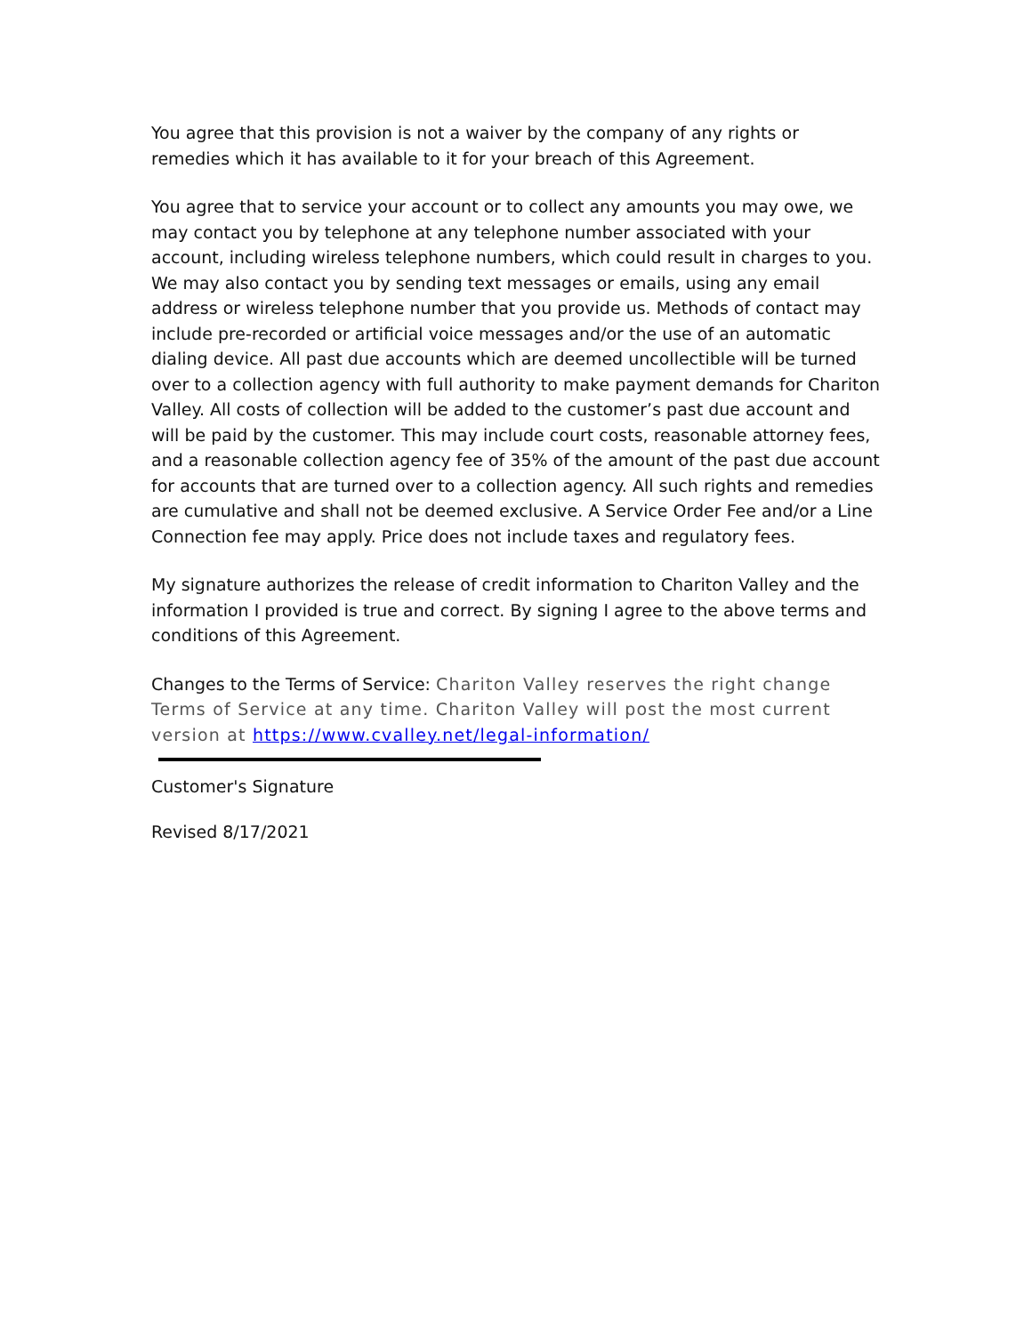You agree that this provision is not a waiver by the company of any rights or remedies which it has available to it for your breach of this Agreement.
You agree that to service your account or to collect any amounts you may owe, we may contact you by telephone at any telephone number associated with your account, including wireless telephone numbers, which could result in charges to you. We may also contact you by sending text messages or emails, using any email address or wireless telephone number that you provide us. Methods of contact may include pre-recorded or artificial voice messages and/or the use of an automatic dialing device. All past due accounts which are deemed uncollectible will be turned over to a collection agency with full authority to make payment demands for Chariton Valley. All costs of collection will be added to the customer’s past due account and will be paid by the customer. This may include court costs, reasonable attorney fees, and a reasonable collection agency fee of 35% of the amount of the past due account for accounts that are turned over to a collection agency. All such rights and remedies are cumulative and shall not be deemed exclusive. A Service Order Fee and/or a Line Connection fee may apply. Price does not include taxes and regulatory fees.
My signature authorizes the release of credit information to Chariton Valley and the information I provided is true and correct. By signing I agree to the above terms and conditions of this Agreement.
Changes to the Terms of Service: Chariton Valley reserves the right change Terms of Service at any time. Chariton Valley will post the most current version at https://www.cvalley.net/legal-information/
Customer's Signature
Revised 8/17/2021